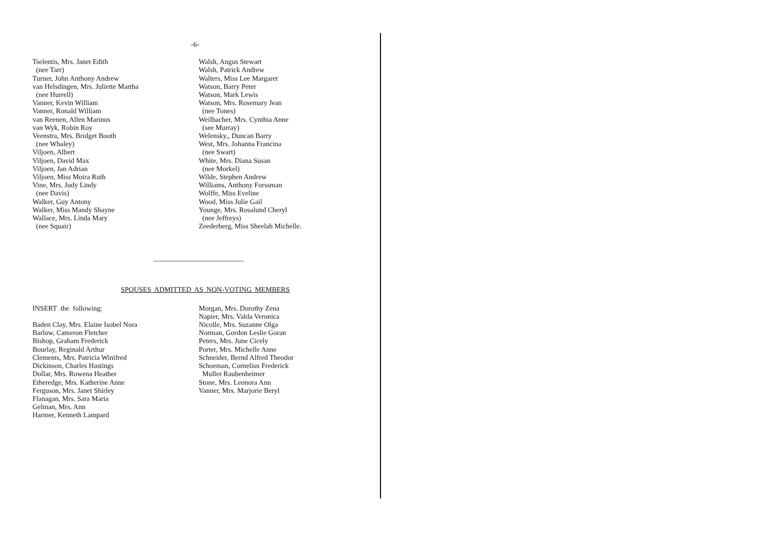-6-
Tselentis, Mrs. Janet Edith
(nee Tarr)
Turner, John Anthony Andrew
van Helsdingen, Mrs. Juliette Martha
(nee Hurrell)
Vanner, Kevin William
Vanner, Ronald William
van Reenen, Allen Marinus
van Wyk, Robin Roy
Veenstra, Mrs. Bridget Booth
(nee Whaley)
Viljoen, Albert
Viljoen, David Max
Viljoen, Jan Adrian
Viljoen, Miss Moira Ruth
Vine, Mrs. Judy Lindy
(nee Davis)
Walker, Guy Antony
Walker, Miss Mandy Shayne
Wallace, Mrs. Linda Mary
(nee Squair)
Walsh, Angus Stewart
Walsh, Patrick Andrew
Walters, Miss Lee Margaret
Watson, Barry Peter
Watson, Mark Lewis
Watson, Mrs. Rosemary Jean
(nee Tones)
Weilbacher, Mrs. Cynthia Anne
(see Murray)
Welensky,, Duncan Barry
West, Mrs. Johanna Francina
(nee Swart)
White, Mrs. Diana Susan
(nee Morkel)
Wilde, Stephen Andrew
Williams, Anthony Forssman
Wolffe, Miss Eveline
Wood, Miss Julie Gail
Younge, Mrs. Rosalund Cheryl
(nee Jeffreys)
Zeederberg, Miss Sheelah Michelle.
SPOUSES ADMITTED AS NON-VOTING MEMBERS
INSERT the following:
Baden Clay, Mrs. Elaine Isobel Nora
Barlow, Cameron Fletcher
Bishop, Graham Frederick
Bourlay, Reginald Arthur
Clements, Mrs. Patricia Winifred
Dickinson, Charles Hastings
Dollar, Mrs. Rowena Heather
Etheredge, Mrs. Katherine Anne
Ferguson, Mrs. Janet Shirley
Flanagan, Mrs. Sara Maria
Gelman, Mrs. Ann
Harmer, Kenneth Lampard
Morgan, Mrs. Dorothy Zena
Napier, Mrs. Valda Veronica
Nicolle, Mrs. Suzanne Olga
Norman, Gordon Leslie Goran
Peters, Mrs. June Cicely
Porter, Mrs. Michelle Anne
Schneider, Bernd Alfred Theodor
Schoeman, Cornelius Frederick
Muller Raubenheimer
Stone, Mrs. Leonora Ann
Vanner, Mrs. Marjorie Beryl